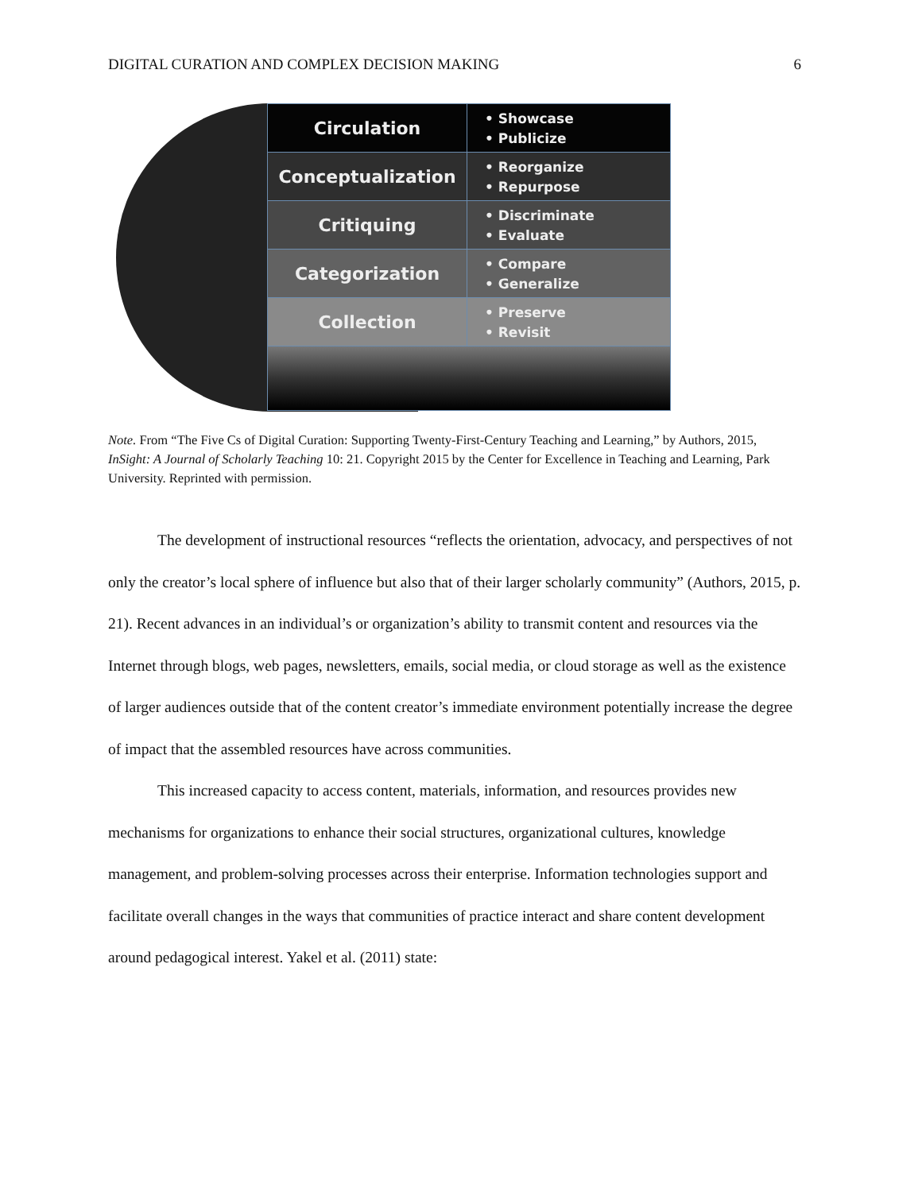DIGITAL CURATION AND COMPLEX DECISION MAKING 6
Circulation
• Showcase
• Publicize
Conceptualization
• Reorganize
• Repurpose
Critiquing
• Discriminate
• Evaluate
Categorization
• Compare
• Generalize
Collection
• Preserve
• Revisit
Note. From “The Five Cs of Digital Curation: Supporting Twenty-First-Century Teaching and Learning,” by Authors, 2015, InSight: A Journal of Scholarly Teaching 10: 21. Copyright 2015 by the Center for Excellence in Teaching and Learning, Park University. Reprinted with permission.
The development of instructional resources “reflects the orientation, advocacy, and perspectives of not only the creator’s local sphere of influence but also that of their larger scholarly community” (Authors, 2015, p. 21). Recent advances in an individual’s or organization’s ability to transmit content and resources via the Internet through blogs, web pages, newsletters, emails, social media, or cloud storage as well as the existence of larger audiences outside that of the content creator’s immediate environment potentially increase the degree of impact that the assembled resources have across communities.
This increased capacity to access content, materials, information, and resources provides new mechanisms for organizations to enhance their social structures, organizational cultures, knowledge management, and problem-solving processes across their enterprise. Information technologies support and facilitate overall changes in the ways that communities of practice interact and share content development around pedagogical interest. Yakel et al. (2011) state: